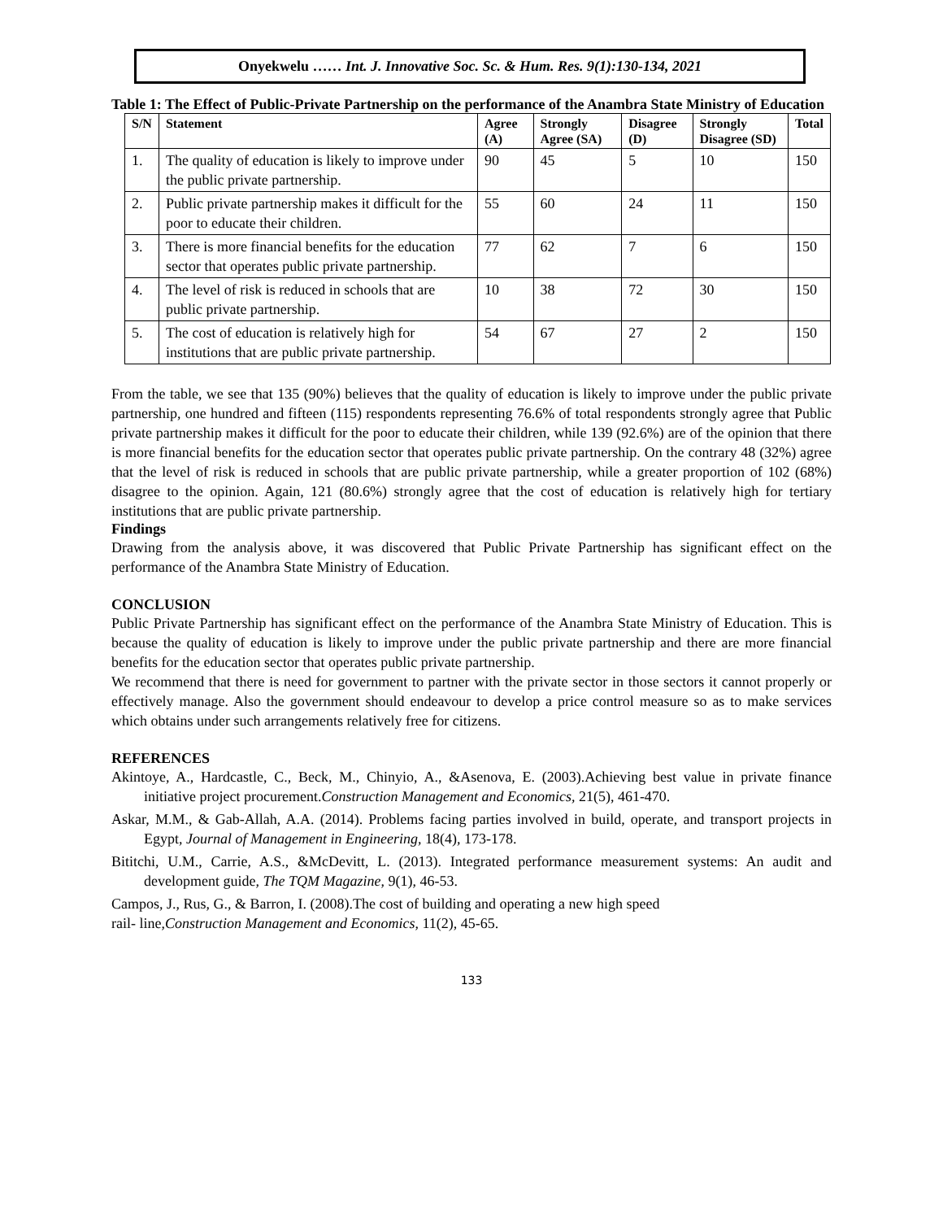Onyekwelu …… Int. J. Innovative Soc. Sc. & Hum. Res. 9(1):130-134, 2021
Table 1: The Effect of Public-Private Partnership on the performance of the Anambra State Ministry of Education
| S/N | Statement | Agree (A) | Strongly Agree (SA) | Disagree (D) | Strongly Disagree (SD) | Total |
| --- | --- | --- | --- | --- | --- | --- |
| 1. | The quality of education is likely to improve under the public private partnership. | 90 | 45 | 5 | 10 | 150 |
| 2. | Public private partnership makes it difficult for the poor to educate their children. | 55 | 60 | 24 | 11 | 150 |
| 3. | There is more financial benefits for the education sector that operates public private partnership. | 77 | 62 | 7 | 6 | 150 |
| 4. | The level of risk is reduced in schools that are public private partnership. | 10 | 38 | 72 | 30 | 150 |
| 5. | The cost of education is relatively high for institutions that are public private partnership. | 54 | 67 | 27 | 2 | 150 |
From the table, we see that 135 (90%) believes that the quality of education is likely to improve under the public private partnership, one hundred and fifteen (115) respondents representing 76.6% of total respondents strongly agree that Public private partnership makes it difficult for the poor to educate their children, while 139 (92.6%) are of the opinion that there is more financial benefits for the education sector that operates public private partnership. On the contrary 48 (32%) agree that the level of risk is reduced in schools that are public private partnership, while a greater proportion of 102 (68%) disagree to the opinion. Again, 121 (80.6%) strongly agree that the cost of education is relatively high for tertiary institutions that are public private partnership.
Findings
Drawing from the analysis above, it was discovered that Public Private Partnership has significant effect on the performance of the Anambra State Ministry of Education.
CONCLUSION
Public Private Partnership has significant effect on the performance of the Anambra State Ministry of Education. This is because the quality of education is likely to improve under the public private partnership and there are more financial benefits for the education sector that operates public private partnership.
We recommend that there is need for government to partner with the private sector in those sectors it cannot properly or effectively manage. Also the government should endeavour to develop a price control measure so as to make services which obtains under such arrangements relatively free for citizens.
REFERENCES
Akintoye, A., Hardcastle, C., Beck, M., Chinyio, A., &Asenova, E. (2003).Achieving best value in private finance initiative project procurement.Construction Management and Economics, 21(5), 461-470.
Askar, M.M., & Gab-Allah, A.A. (2014). Problems facing parties involved in build, operate, and transport projects in Egypt, Journal of Management in Engineering, 18(4), 173-178.
Bititchi, U.M., Carrie, A.S., &McDevitt, L. (2013). Integrated performance measurement systems: An audit and development guide, The TQM Magazine, 9(1), 46-53.
Campos, J., Rus, G., & Barron, I. (2008).The cost of building and operating a new high speed
rail- line,Construction Management and Economics, 11(2), 45-65.
133